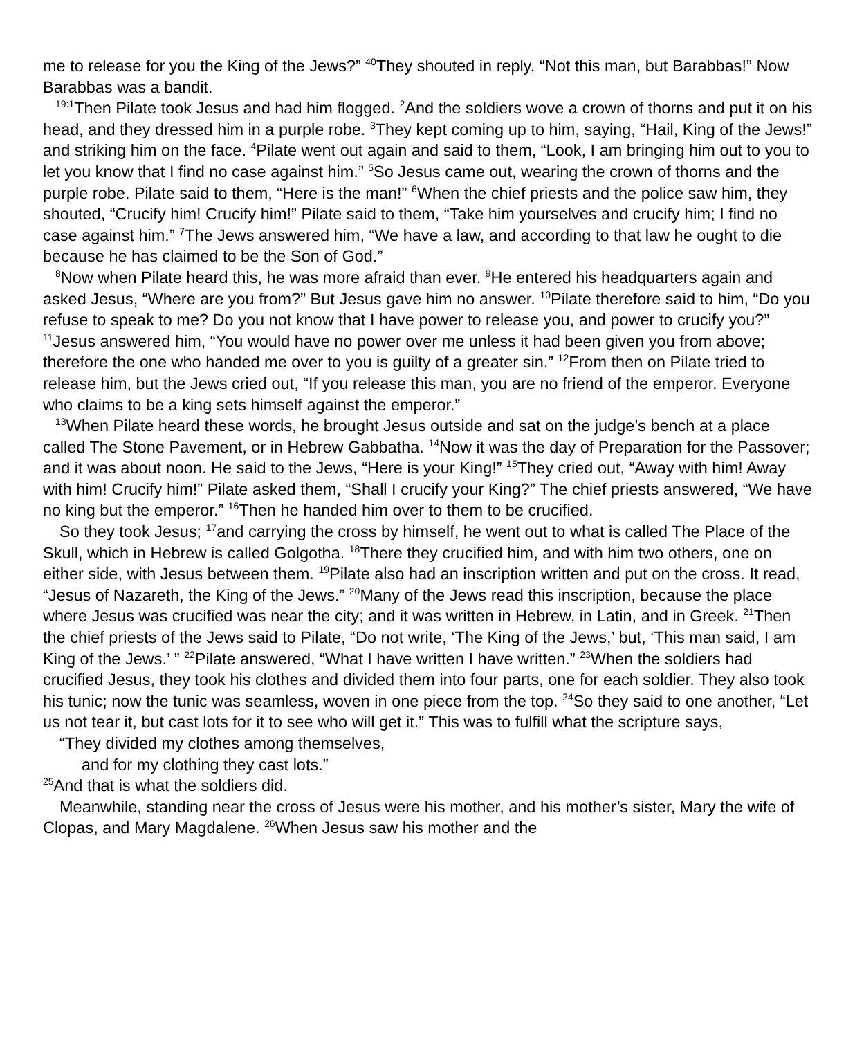me to release for you the King of the Jews?” <sup>40</sup>They shouted in reply, “Not this man, but Barabbas!” Now Barabbas was a bandit.
<sup>19:1</sup>Then Pilate took Jesus and had him flogged. <sup>2</sup>And the soldiers wove a crown of thorns and put it on his head, and they dressed him in a purple robe. <sup>3</sup>They kept coming up to him, saying, “Hail, King of the Jews!” and striking him on the face. <sup>4</sup>Pilate went out again and said to them, “Look, I am bringing him out to you to let you know that I find no case against him.” <sup>5</sup>So Jesus came out, wearing the crown of thorns and the purple robe. Pilate said to them, “Here is the man!” <sup>6</sup>When the chief priests and the police saw him, they shouted, “Crucify him! Crucify him!” Pilate said to them, “Take him yourselves and crucify him; I find no case against him.” <sup>7</sup>The Jews answered him, “We have a law, and according to that law he ought to die because he has claimed to be the Son of God.”
<sup>8</sup> Now when Pilate heard this, he was more afraid than ever. <sup>9</sup>He entered his headquarters again and asked Jesus, “Where are you from?” But Jesus gave him no answer. <sup>10</sup>Pilate therefore said to him, “Do you refuse to speak to me? Do you not know that I have power to release you, and power to crucify you?” <sup>11</sup>Jesus answered him, “You would have no power over me unless it had been given you from above; therefore the one who handed me over to you is guilty of a greater sin.” <sup>12</sup>From then on Pilate tried to release him, but the Jews cried out, “If you release this man, you are no friend of the emperor. Everyone who claims to be a king sets himself against the emperor.”
<sup>13</sup> When Pilate heard these words, he brought Jesus outside and sat on the judge’s bench at a place called The Stone Pavement, or in Hebrew Gabbatha. <sup>14</sup>Now it was the day of Preparation for the Passover; and it was about noon. He said to the Jews, “Here is your King!” <sup>15</sup>They cried out, “Away with him! Away with him! Crucify him!” Pilate asked them, “Shall I crucify your King?” The chief priests answered, “We have no king but the emperor.” <sup>16</sup>Then he handed him over to them to be crucified.
So they took Jesus; <sup>17</sup>and carrying the cross by himself, he went out to what is called The Place of the Skull, which in Hebrew is called Golgotha. <sup>18</sup>There they crucified him, and with him two others, one on either side, with Jesus between them. <sup>19</sup>Pilate also had an inscription written and put on the cross. It read, “Jesus of Nazareth, the King of the Jews.” <sup>20</sup>Many of the Jews read this inscription, because the place where Jesus was crucified was near the city; and it was written in Hebrew, in Latin, and in Greek. <sup>21</sup>Then the chief priests of the Jews said to Pilate, “Do not write, ‘The King of the Jews,’ but, ‘This man said, I am King of the Jews.’ ” <sup>22</sup>Pilate answered, “What I have written I have written.” <sup>23</sup>When the soldiers had crucified Jesus, they took his clothes and divided them into four parts, one for each soldier. They also took his tunic; now the tunic was seamless, woven in one piece from the top. <sup>24</sup>So they said to one another, “Let us not tear it, but cast lots for it to see who will get it.” This was to fulfill what the scripture says,
“They divided my clothes among themselves,
and for my clothing they cast lots.”
<sup>25</sup> And that is what the soldiers did.
Meanwhile, standing near the cross of Jesus were his mother, and his mother’s sister, Mary the wife of Clopas, and Mary Magdalene. <sup>26</sup>When Jesus saw his mother and the